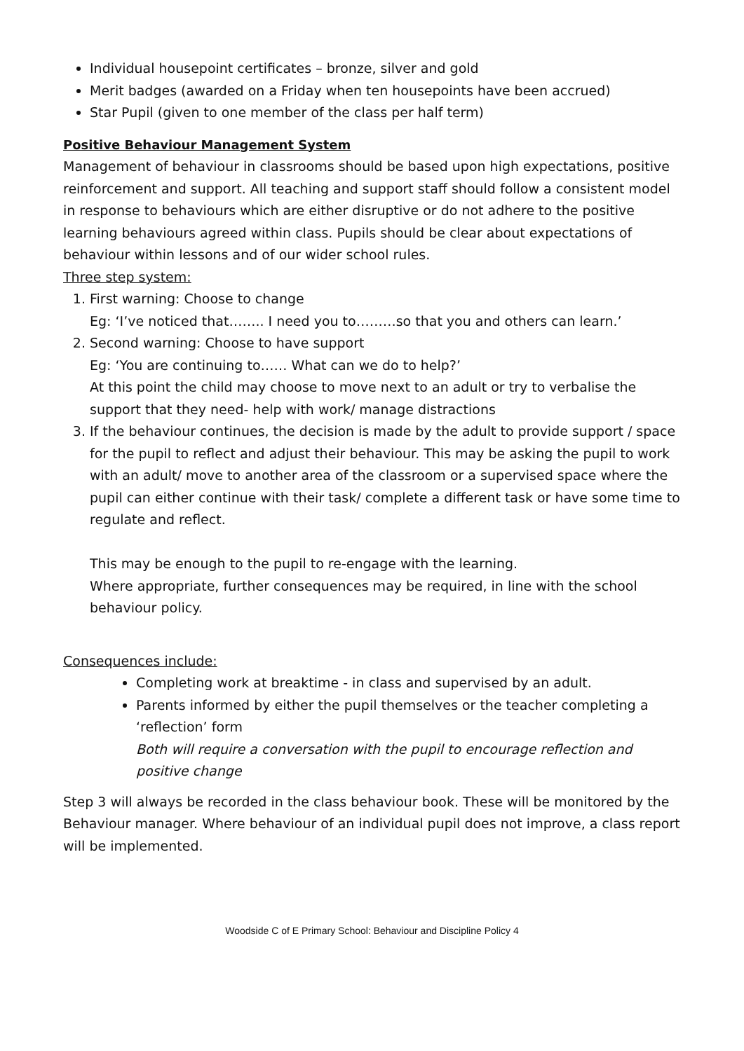Individual housepoint certificates – bronze, silver and gold
Merit badges (awarded on a Friday when ten housepoints have been accrued)
Star Pupil (given to one member of the class per half term)
Positive Behaviour Management System
Management of behaviour in classrooms should be based upon high expectations, positive reinforcement and support. All teaching and support staff should follow a consistent model in response to behaviours which are either disruptive or do not adhere to the positive learning behaviours agreed within class. Pupils should be clear about expectations of behaviour within lessons and of our wider school rules.
Three step system:
1. First warning: Choose to change
Eg: ‘I’ve noticed that…….. I need you to………so that you and others can learn.’
2. Second warning: Choose to have support
Eg: ‘You are continuing to…… What can we do to help?’
At this point the child may choose to move next to an adult or try to verbalise the support that they need- help with work/ manage distractions
3. If the behaviour continues, the decision is made by the adult to provide support / space for the pupil to reflect and adjust their behaviour. This may be asking the pupil to work with an adult/ move to another area of the classroom or a supervised space where the pupil can either continue with their task/ complete a different task or have some time to regulate and reflect.
This may be enough to the pupil to re-engage with the learning.
Where appropriate, further consequences may be required, in line with the school behaviour policy.
Consequences include:
Completing work at breaktime - in class and supervised by an adult.
Parents informed by either the pupil themselves or the teacher completing a ‘reflection’ form
Both will require a conversation with the pupil to encourage reflection and positive change
Step 3 will always be recorded in the class behaviour book. These will be monitored by the Behaviour manager. Where behaviour of an individual pupil does not improve, a class report will be implemented.
Woodside C of E Primary School: Behaviour and Discipline Policy 4